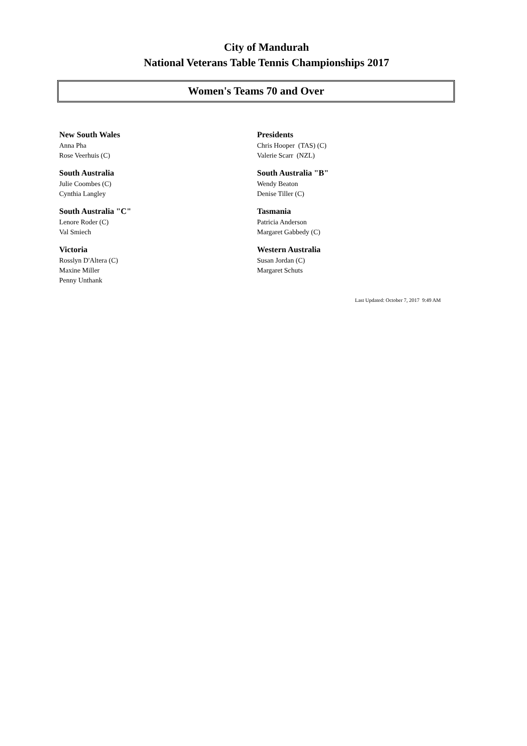City of Mandurah
National Veterans Table Tennis Championships 2017
Women's Teams 70 and Over
New South Wales
Anna Pha
Rose Veerhuis (C)
Presidents
Chris Hooper (TAS) (C)
Valerie Scarr (NZL)
South Australia
Julie Coombes (C)
Cynthia Langley
South Australia "B"
Wendy Beaton
Denise Tiller (C)
South Australia "C"
Lenore Roder (C)
Val Smiech
Tasmania
Patricia Anderson
Margaret Gabbedy (C)
Victoria
Rosslyn D'Altera (C)
Maxine Miller
Penny Unthank
Western Australia
Susan Jordan (C)
Margaret Schuts
Last Updated: October 7, 2017 9:49 AM